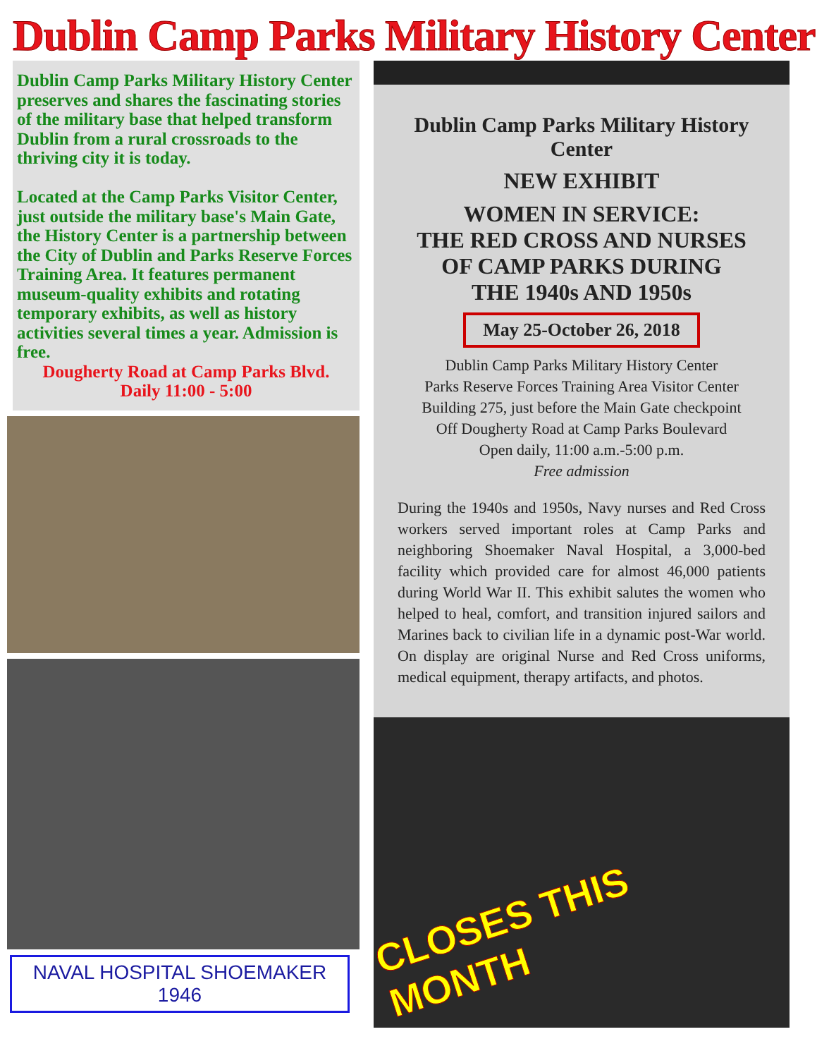Dublin Camp Parks Military History Center
Dublin Camp Parks Military History Center preserves and shares the fascinating stories of the military base that helped transform Dublin from a rural crossroads to the thriving city it is today.
Located at the Camp Parks Visitor Center, just outside the military base's Main Gate, the History Center is a partnership between the City of Dublin and Parks Reserve Forces Training Area. It features permanent museum-quality exhibits and rotating temporary exhibits, as well as history activities several times a year. Admission is free.
Dougherty Road at Camp Parks Blvd.
Daily 11:00 - 5:00
NAVAL HOSPITAL SHOEMAKER
1946
Dublin Camp Parks Military History Center
NEW EXHIBIT
WOMEN IN SERVICE:
THE RED CROSS AND NURSES
OF CAMP PARKS DURING
THE 1940s AND 1950s
May 25-October 26, 2018
Dublin Camp Parks Military History Center
Parks Reserve Forces Training Area Visitor Center
Building 275, just before the Main Gate checkpoint
Off Dougherty Road at Camp Parks Boulevard
Open daily, 11:00 a.m.-5:00 p.m.
Free admission
During the 1940s and 1950s, Navy nurses and Red Cross workers served important roles at Camp Parks and neighboring Shoemaker Naval Hospital, a 3,000-bed facility which provided care for almost 46,000 patients during World War II. This exhibit salutes the women who helped to heal, comfort, and transition injured sailors and Marines back to civilian life in a dynamic post-War world. On display are original Nurse and Red Cross uniforms, medical equipment, therapy artifacts, and photos.
CLOSES THIS MONTH